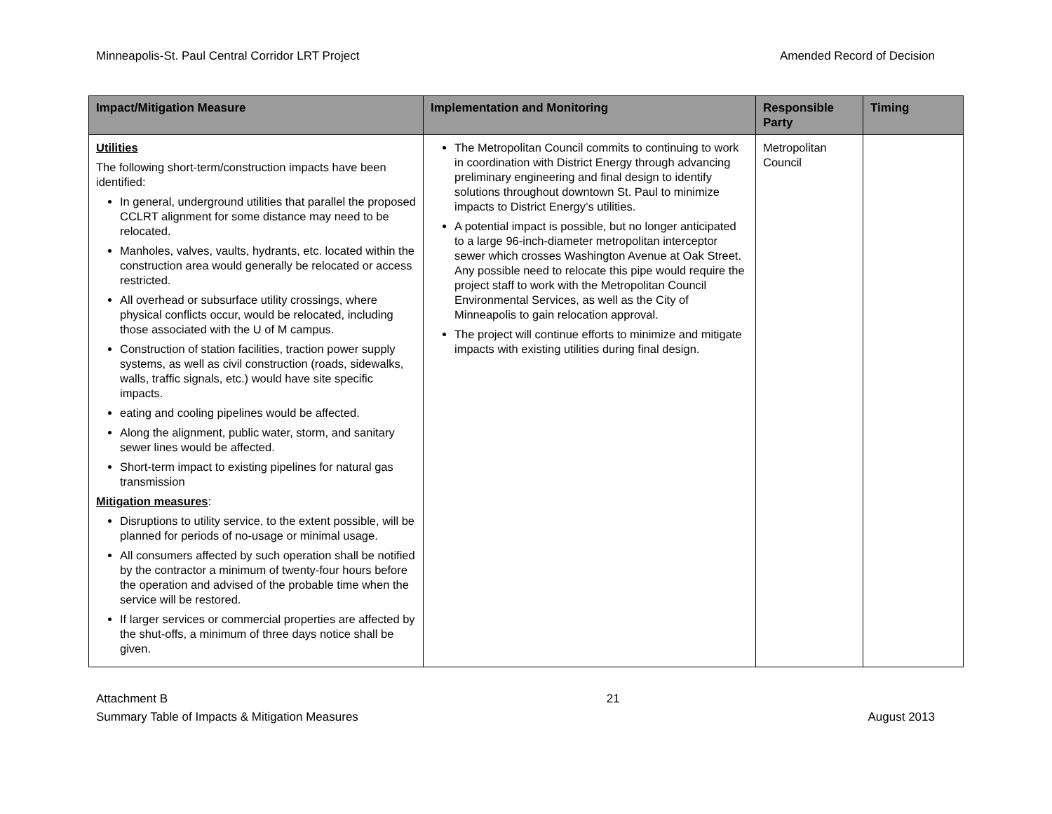Minneapolis-St. Paul Central Corridor LRT Project Amended Record of Decision
| Impact/Mitigation Measure | Implementation and Monitoring | Responsible Party | Timing |
| --- | --- | --- | --- |
| Utilities The following short-term/construction impacts have been identified: In general, underground utilities that parallel the proposed CCLRT alignment for some distance may need to be relocated. Manholes, valves, vaults, hydrants, etc. located within the construction area would generally be relocated or access restricted. All overhead or subsurface utility crossings, where physical conflicts occur, would be relocated, including those associated with the U of M campus. Construction of station facilities, traction power supply systems, as well as civil construction (roads, sidewalks, walls, traffic signals, etc.) would have site specific impacts. eating and cooling pipelines would be affected. Along the alignment, public water, storm, and sanitary sewer lines would be affected. Short-term impact to existing pipelines for natural gas transmission Mitigation measures : Disruptions to utility service, to the extent possible, will be planned for periods of no-usage or minimal usage. All consumers affected by such operation shall be notified by the contractor a minimum of twenty-four hours before the operation and advised of the probable time when the service will be restored. If larger services or commercial properties are affected by the shut-offs, a minimum of three days notice shall be given. | The Metropolitan Council commits to continuing to work in coordination with District Energy through advancing preliminary engineering and final design to identify solutions throughout downtown St. Paul to minimize impacts to District Energy’s utilities. A potential impact is possible, but no longer anticipated to a large 96-inch-diameter metropolitan interceptor sewer which crosses Washington Avenue at Oak Street. Any possible need to relocate this pipe would require the project staff to work with the Metropolitan Council Environmental Services, as well as the City of Minneapolis to gain relocation approval. The project will continue efforts to minimize and mitigate impacts with existing utilities during final design. | Metropolitan Council | |
Attachment B
Summary Table of Impacts & Mitigation Measures 21
August 2013